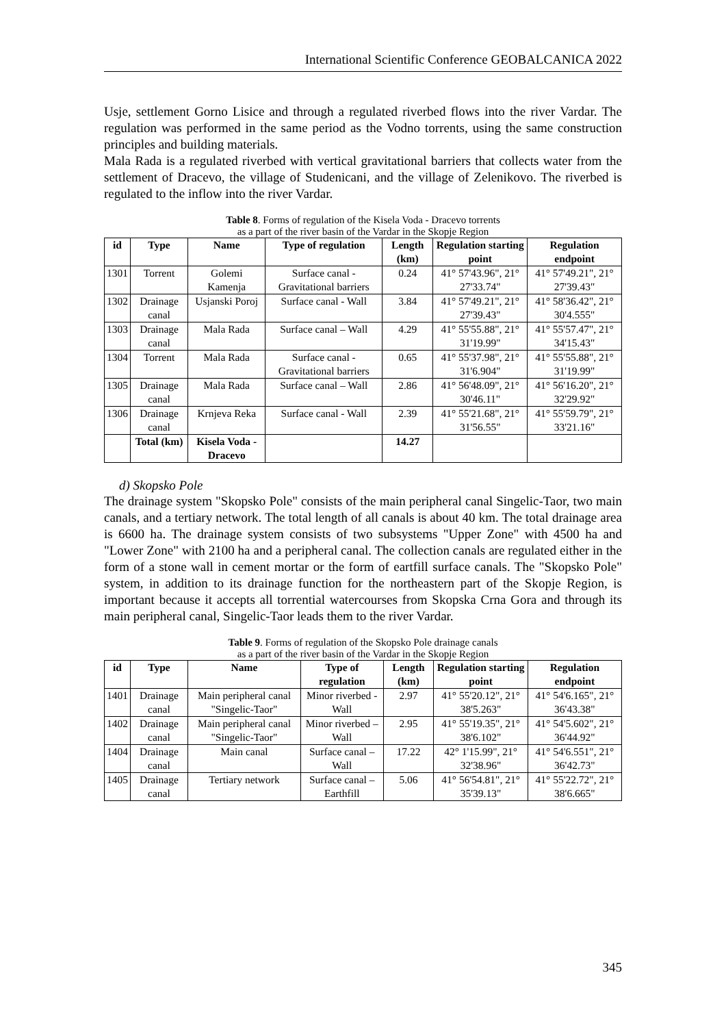International Scientific Conference GEOBALCANICA 2022
Usje, settlement Gorno Lisice and through a regulated riverbed flows into the river Vardar. The regulation was performed in the same period as the Vodno torrents, using the same construction principles and building materials.
Mala Rada is a regulated riverbed with vertical gravitational barriers that collects water from the settlement of Dracevo, the village of Studenicani, and the village of Zelenikovo. The riverbed is regulated to the inflow into the river Vardar.
Table 8. Forms of regulation of the Kisela Voda - Dracevo torrents
as a part of the river basin of the Vardar in the Skopje Region
| id | Type | Name | Type of regulation | Length (km) | Regulation starting point | Regulation endpoint |
| --- | --- | --- | --- | --- | --- | --- |
| 1301 | Torrent | Golemi Kamenja | Surface canal - Gravitational barriers | 0.24 | 41° 57'43.96", 21° 27'33.74" | 41° 57'49.21", 21° 27'39.43" |
| 1302 | Drainage canal | Usjanski Poroj | Surface canal - Wall | 3.84 | 41° 57'49.21", 21° 27'39.43" | 41° 58'36.42", 21° 30'4.555" |
| 1303 | Drainage canal | Mala Rada | Surface canal – Wall | 4.29 | 41° 55'55.88", 21° 31'19.99" | 41° 55'57.47", 21° 34'15.43" |
| 1304 | Torrent | Mala Rada | Surface canal - Gravitational barriers | 0.65 | 41° 55'37.98", 21° 31'6.904" | 41° 55'55.88", 21° 31'19.99" |
| 1305 | Drainage canal | Mala Rada | Surface canal – Wall | 2.86 | 41° 56'48.09", 21° 30'46.11" | 41° 56'16.20", 21° 32'29.92" |
| 1306 | Drainage canal | Krnjeva Reka | Surface canal - Wall | 2.39 | 41° 55'21.68", 21° 31'56.55" | 41° 55'59.79", 21° 33'21.16" |
| | Total (km) | Kisela Voda - Dracevo | | 14.27 | | |
d) Skopsko Pole
The drainage system "Skopsko Pole" consists of the main peripheral canal Singelic-Taor, two main canals, and a tertiary network. The total length of all canals is about 40 km. The total drainage area is 6600 ha. The drainage system consists of two subsystems "Upper Zone" with 4500 ha and "Lower Zone" with 2100 ha and a peripheral canal. The collection canals are regulated either in the form of a stone wall in cement mortar or the form of eartfill surface canals. The "Skopsko Pole" system, in addition to its drainage function for the northeastern part of the Skopje Region, is important because it accepts all torrential watercourses from Skopska Crna Gora and through its main peripheral canal, Singelic-Taor leads them to the river Vardar.
Table 9. Forms of regulation of the Skopsko Pole drainage canals
as a part of the river basin of the Vardar in the Skopje Region
| id | Type | Name | Type of regulation | Length (km) | Regulation starting point | Regulation endpoint |
| --- | --- | --- | --- | --- | --- | --- |
| 1401 | Drainage canal | Main peripheral canal "Singelic-Taor" | Minor riverbed - Wall | 2.97 | 41° 55'20.12", 21° 38'5.263" | 41° 54'6.165", 21° 36'43.38" |
| 1402 | Drainage canal | Main peripheral canal "Singelic-Taor" | Minor riverbed – Wall | 2.95 | 41° 55'19.35", 21° 38'6.102" | 41° 54'5.602", 21° 36'44.92" |
| 1404 | Drainage canal | Main canal | Surface canal – Wall | 17.22 | 42° 1'15.99", 21° 32'38.96" | 41° 54'6.551", 21° 36'42.73" |
| 1405 | Drainage canal | Tertiary network | Surface canal – Earthfill | 5.06 | 41° 56'54.81", 21° 35'39.13" | 41° 55'22.72", 21° 38'6.665" |
345